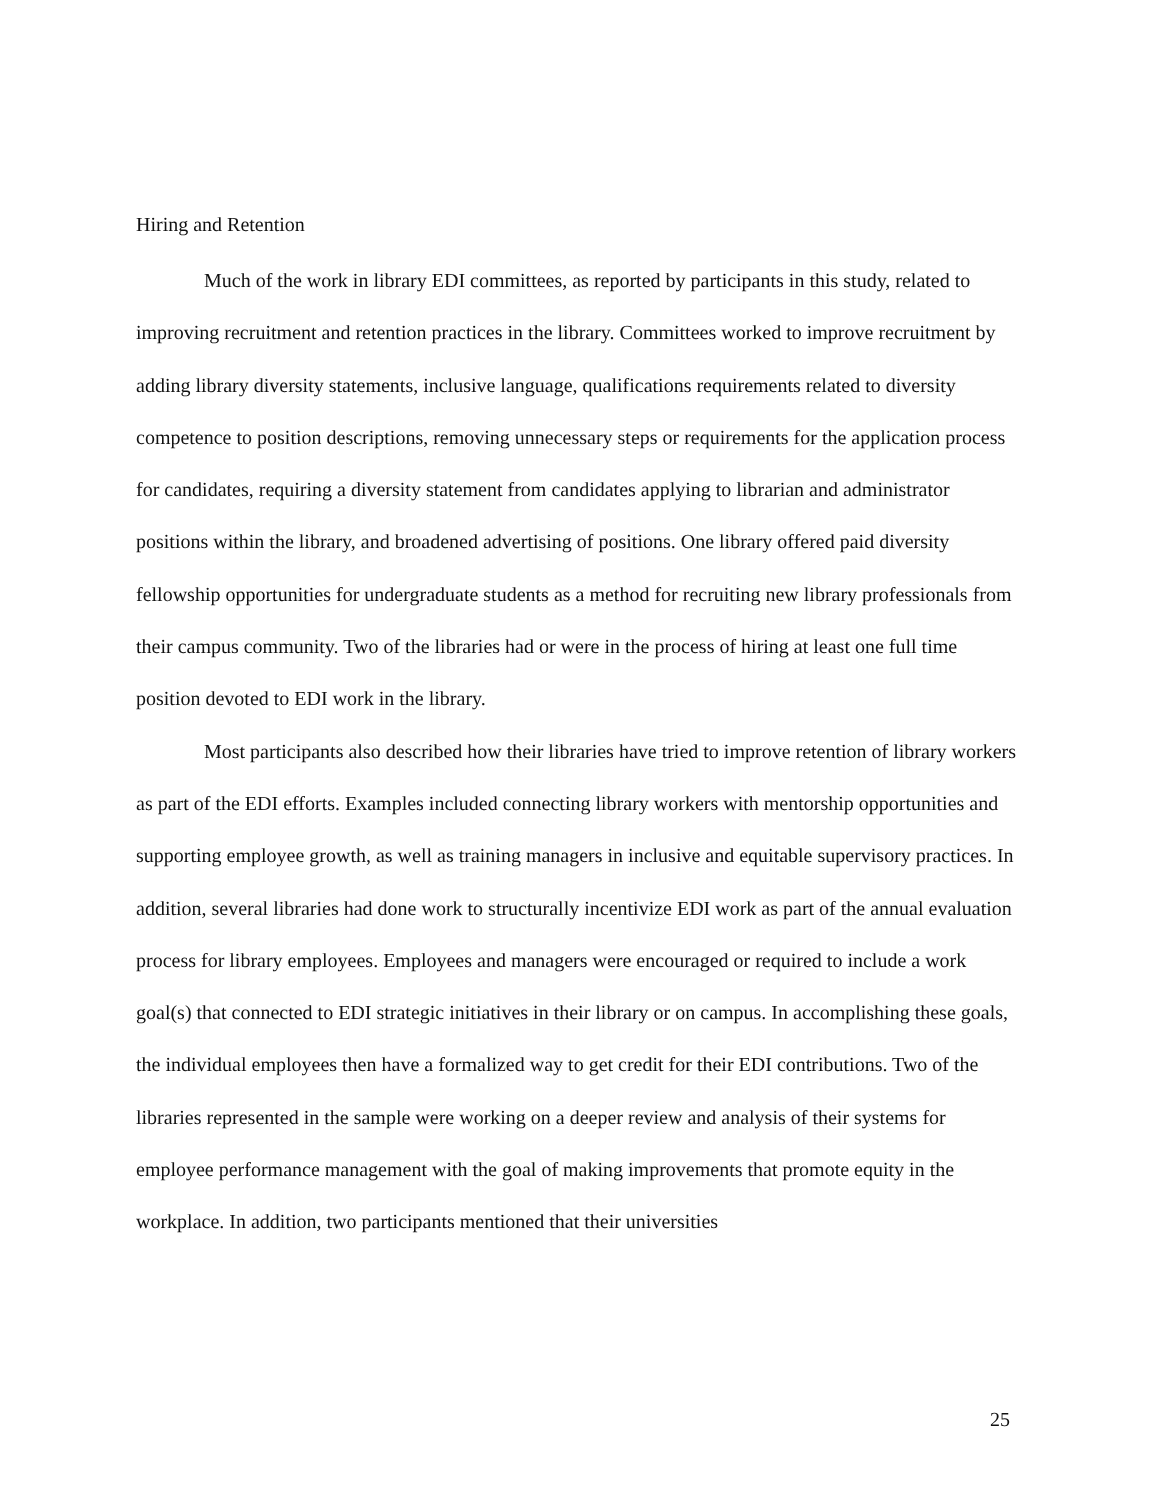Hiring and Retention
Much of the work in library EDI committees, as reported by participants in this study, related to improving recruitment and retention practices in the library. Committees worked to improve recruitment by adding library diversity statements, inclusive language, qualifications requirements related to diversity competence to position descriptions, removing unnecessary steps or requirements for the application process for candidates, requiring a diversity statement from candidates applying to librarian and administrator positions within the library, and broadened advertising of positions. One library offered paid diversity fellowship opportunities for undergraduate students as a method for recruiting new library professionals from their campus community. Two of the libraries had or were in the process of hiring at least one full time position devoted to EDI work in the library.
Most participants also described how their libraries have tried to improve retention of library workers as part of the EDI efforts. Examples included connecting library workers with mentorship opportunities and supporting employee growth, as well as training managers in inclusive and equitable supervisory practices. In addition, several libraries had done work to structurally incentivize EDI work as part of the annual evaluation process for library employees. Employees and managers were encouraged or required to include a work goal(s) that connected to EDI strategic initiatives in their library or on campus. In accomplishing these goals, the individual employees then have a formalized way to get credit for their EDI contributions. Two of the libraries represented in the sample were working on a deeper review and analysis of their systems for employee performance management with the goal of making improvements that promote equity in the workplace. In addition, two participants mentioned that their universities
25